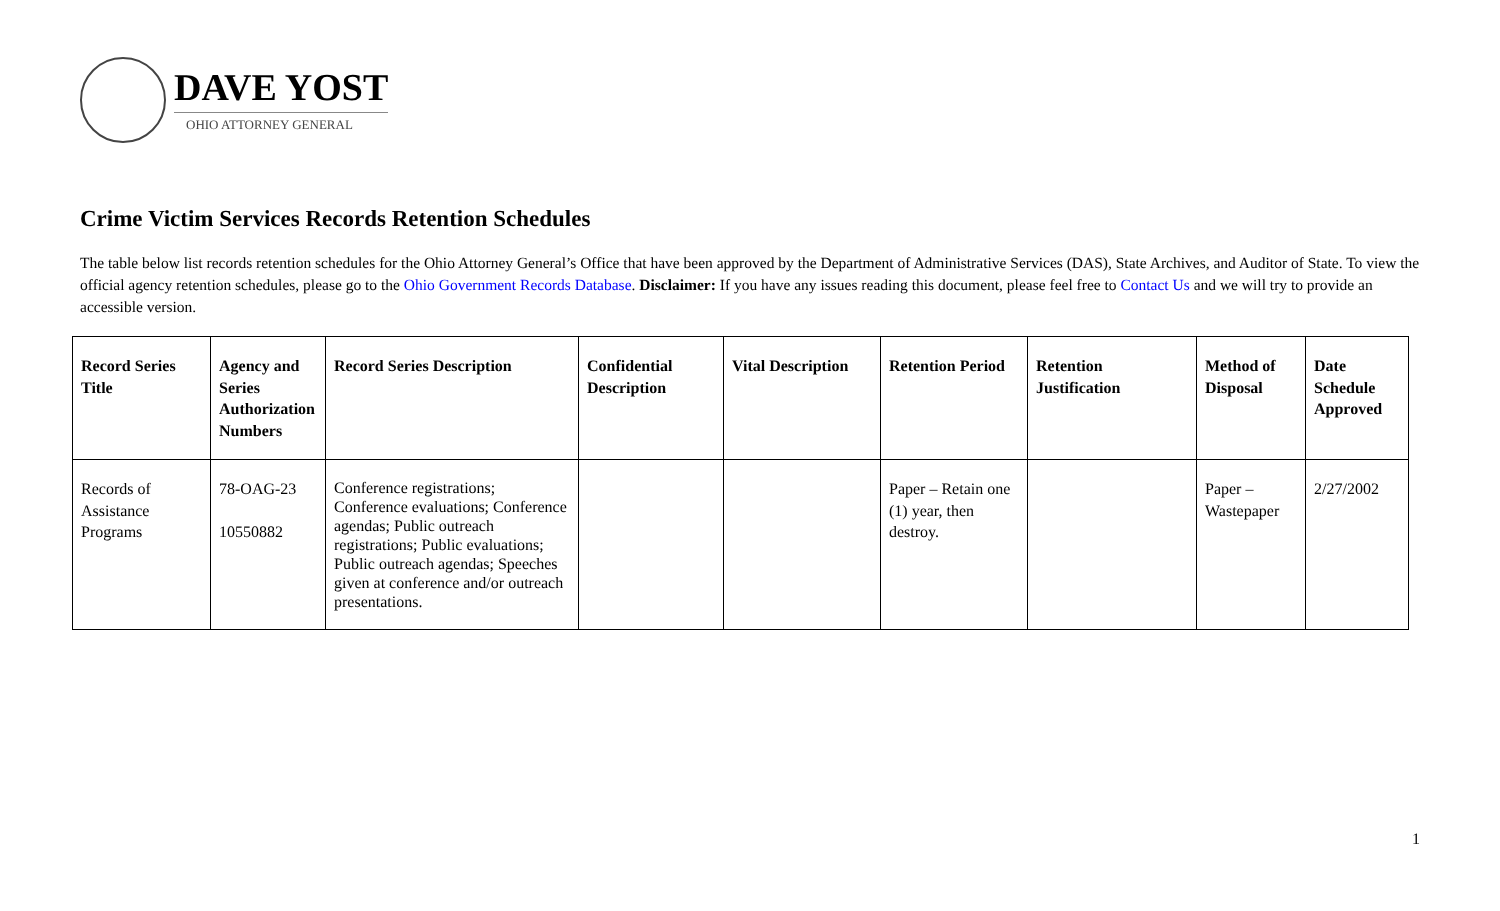DAVE YOST
OHIO ATTORNEY GENERAL
Crime Victim Services Records Retention Schedules
The table below list records retention schedules for the Ohio Attorney General’s Office that have been approved by the Department of Administrative Services (DAS), State Archives, and Auditor of State. To view the official agency retention schedules, please go to the Ohio Government Records Database. Disclaimer: If you have any issues reading this document, please feel free to Contact Us and we will try to provide an accessible version.
| Record Series Title | Agency and Series Authorization Numbers | Record Series Description | Confidential Description | Vital Description | Retention Period | Retention Justification | Method of Disposal | Date Schedule Approved |
| --- | --- | --- | --- | --- | --- | --- | --- | --- |
| Records of Assistance Programs | 78-OAG-23 10550882 | Conference registrations; Conference evaluations; Conference agendas; Public outreach registrations; Public evaluations; Public outreach agendas; Speeches given at conference and/or outreach presentations. | | | Paper – Retain one (1) year, then destroy. | | Paper – Wastepaper | 2/27/2002 |
1